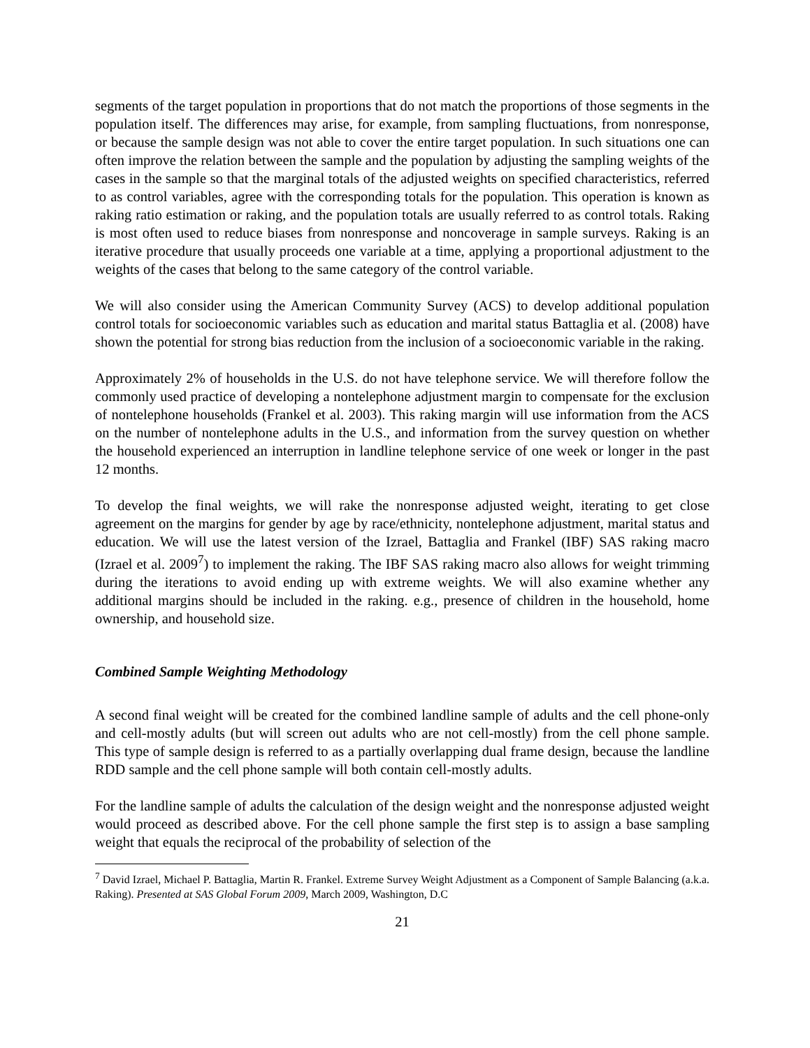segments of the target population in proportions that do not match the proportions of those segments in the population itself. The differences may arise, for example, from sampling fluctuations, from nonresponse, or because the sample design was not able to cover the entire target population. In such situations one can often improve the relation between the sample and the population by adjusting the sampling weights of the cases in the sample so that the marginal totals of the adjusted weights on specified characteristics, referred to as control variables, agree with the corresponding totals for the population. This operation is known as raking ratio estimation or raking, and the population totals are usually referred to as control totals. Raking is most often used to reduce biases from nonresponse and noncoverage in sample surveys. Raking is an iterative procedure that usually proceeds one variable at a time, applying a proportional adjustment to the weights of the cases that belong to the same category of the control variable.
We will also consider using the American Community Survey (ACS) to develop additional population control totals for socioeconomic variables such as education and marital status Battaglia et al. (2008) have shown the potential for strong bias reduction from the inclusion of a socioeconomic variable in the raking.
Approximately 2% of households in the U.S. do not have telephone service. We will therefore follow the commonly used practice of developing a nontelephone adjustment margin to compensate for the exclusion of nontelephone households (Frankel et al. 2003). This raking margin will use information from the ACS on the number of nontelephone adults in the U.S., and information from the survey question on whether the household experienced an interruption in landline telephone service of one week or longer in the past 12 months.
To develop the final weights, we will rake the nonresponse adjusted weight, iterating to get close agreement on the margins for gender by age by race/ethnicity, nontelephone adjustment, marital status and education. We will use the latest version of the Izrael, Battaglia and Frankel (IBF) SAS raking macro (Izrael et al. 2009<sup>7</sup>) to implement the raking. The IBF SAS raking macro also allows for weight trimming during the iterations to avoid ending up with extreme weights. We will also examine whether any additional margins should be included in the raking. e.g., presence of children in the household, home ownership, and household size.
Combined Sample Weighting Methodology
A second final weight will be created for the combined landline sample of adults and the cell phone-only and cell-mostly adults (but will screen out adults who are not cell-mostly) from the cell phone sample. This type of sample design is referred to as a partially overlapping dual frame design, because the landline RDD sample and the cell phone sample will both contain cell-mostly adults.
For the landline sample of adults the calculation of the design weight and the nonresponse adjusted weight would proceed as described above. For the cell phone sample the first step is to assign a base sampling weight that equals the reciprocal of the probability of selection of the
<sup>7</sup> David Izrael, Michael P. Battaglia, Martin R. Frankel. Extreme Survey Weight Adjustment as a Component of Sample Balancing (a.k.a. Raking). Presented at SAS Global Forum 2009, March 2009, Washington, D.C
21